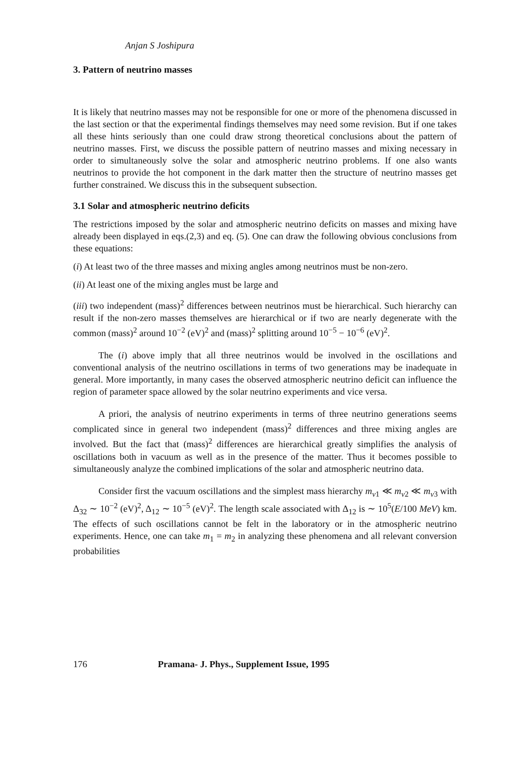Anjan S Joshipura
3. Pattern of neutrino masses
It is likely that neutrino masses may not be responsible for one or more of the phenomena discussed in the last section or that the experimental findings themselves may need some revision. But if one takes all these hints seriously than one could draw strong theoretical conclusions about the pattern of neutrino masses. First, we discuss the possible pattern of neutrino masses and mixing necessary in order to simultaneously solve the solar and atmospheric neutrino problems. If one also wants neutrinos to provide the hot component in the dark matter then the structure of neutrino masses get further constrained. We discuss this in the subsequent subsection.
3.1 Solar and atmospheric neutrino deficits
The restrictions imposed by the solar and atmospheric neutrino deficits on masses and mixing have already been displayed in eqs.(2,3) and eq. (5). One can draw the following obvious conclusions from these equations:
(i) At least two of the three masses and mixing angles among neutrinos must be non-zero.
(ii) At least one of the mixing angles must be large and
(iii) two independent (mass)<sup>2</sup> differences between neutrinos must be hierarchical. Such hierarchy can result if the non-zero masses themselves are hierarchical or if two are nearly degenerate with the common (mass)<sup>2</sup> around 10<sup>−2</sup> (eV)<sup>2</sup> and (mass)<sup>2</sup> splitting around 10<sup>−5</sup> − 10<sup>−6</sup> (eV)<sup>2</sup>.
The (i) above imply that all three neutrinos would be involved in the oscillations and conventional analysis of the neutrino oscillations in terms of two generations may be inadequate in general. More importantly, in many cases the observed atmospheric neutrino deficit can influence the region of parameter space allowed by the solar neutrino experiments and vice versa.
A priori, the analysis of neutrino experiments in terms of three neutrino generations seems complicated since in general two independent (mass)<sup>2</sup> differences and three mixing angles are involved. But the fact that (mass)<sup>2</sup> differences are hierarchical greatly simplifies the analysis of oscillations both in vacuum as well as in the presence of the matter. Thus it becomes possible to simultaneously analyze the combined implications of the solar and atmospheric neutrino data.
Consider first the vacuum oscillations and the simplest mass hierarchy m<sub>ν1</sub> ≪ m<sub>ν2</sub> ≪ m<sub>ν3</sub> with Δ<sub>32</sub> ∼ 10<sup>−2</sup> (eV)<sup>2</sup>, Δ<sub>12</sub> ∼ 10<sup>−5</sup> (eV)<sup>2</sup>. The length scale associated with Δ<sub>12</sub> is ∼ 10<sup>5</sup>(E/100 MeV) km. The effects of such oscillations cannot be felt in the laboratory or in the atmospheric neutrino experiments. Hence, one can take m<sub>1</sub> = m<sub>2</sub> in analyzing these phenomena and all relevant conversion probabilities
176 Pramana- J. Phys., Supplement Issue, 1995